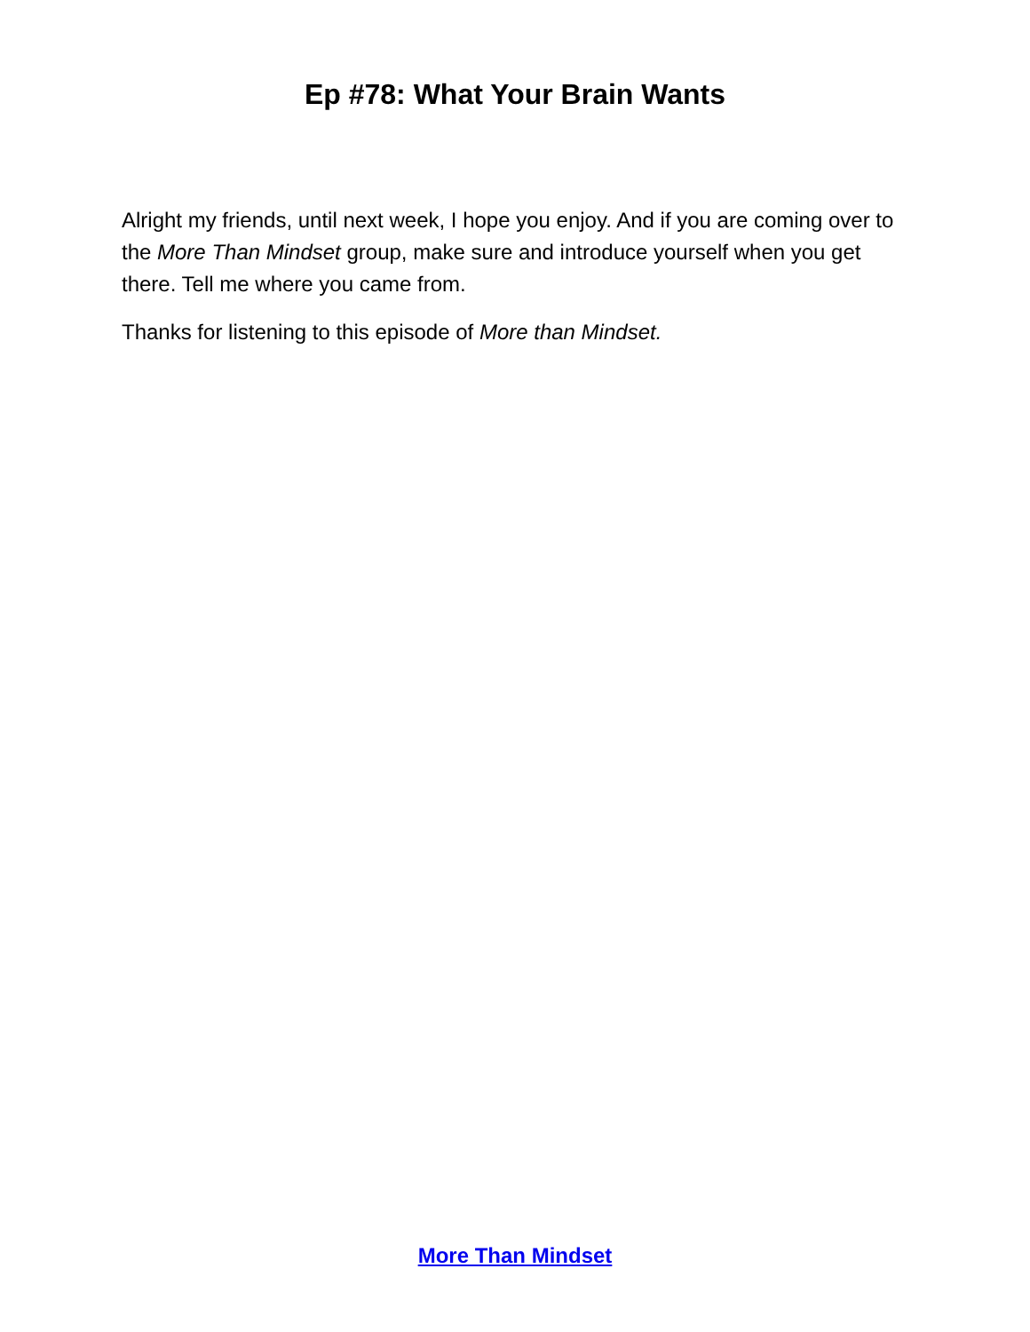Ep #78: What Your Brain Wants
Alright my friends, until next week, I hope you enjoy. And if you are coming over to the More Than Mindset group, make sure and introduce yourself when you get there. Tell me where you came from.
Thanks for listening to this episode of More than Mindset.
More Than Mindset